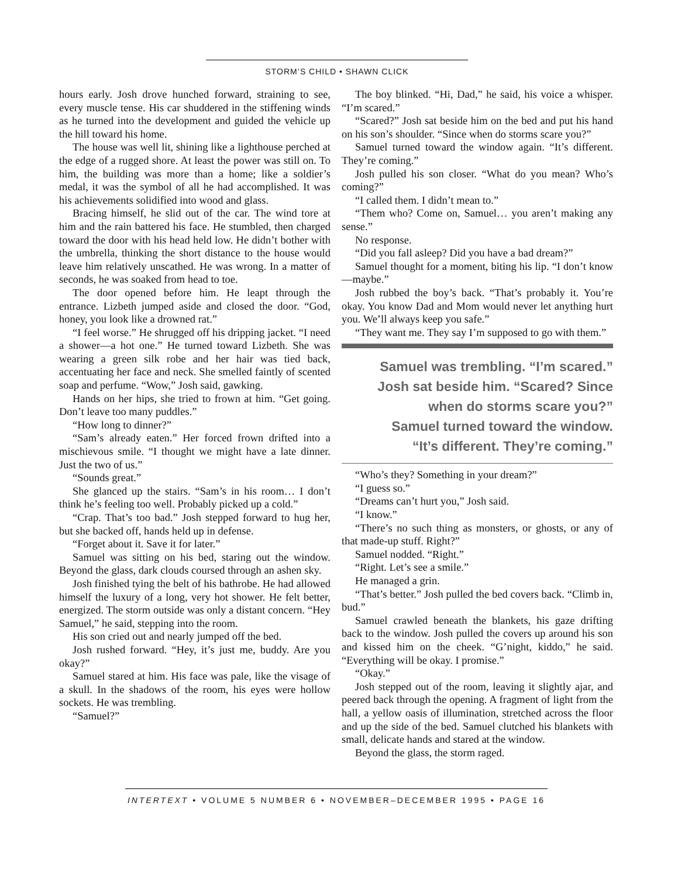STORM’S CHILD • SHAWN CLICK
hours early. Josh drove hunched forward, straining to see, every muscle tense. His car shuddered in the stiffening winds as he turned into the development and guided the vehicle up the hill toward his home.
The house was well lit, shining like a lighthouse perched at the edge of a rugged shore. At least the power was still on. To him, the building was more than a home; like a soldier’s medal, it was the symbol of all he had accomplished. It was his achievements solidified into wood and glass.
Bracing himself, he slid out of the car. The wind tore at him and the rain battered his face. He stumbled, then charged toward the door with his head held low. He didn’t bother with the umbrella, thinking the short distance to the house would leave him relatively unscathed. He was wrong. In a matter of seconds, he was soaked from head to toe.
The door opened before him. He leapt through the entrance. Lizbeth jumped aside and closed the door. “God, honey, you look like a drowned rat.”
“I feel worse.” He shrugged off his dripping jacket. “I need a shower—a hot one.” He turned toward Lizbeth. She was wearing a green silk robe and her hair was tied back, accentuating her face and neck. She smelled faintly of scented soap and perfume. “Wow,” Josh said, gawking.
Hands on her hips, she tried to frown at him. “Get going. Don’t leave too many puddles.”
“How long to dinner?”
“Sam’s already eaten.” Her forced frown drifted into a mischievous smile. “I thought we might have a late dinner. Just the two of us.”
“Sounds great.”
She glanced up the stairs. “Sam’s in his room… I don’t think he’s feeling too well. Probably picked up a cold.”
“Crap. That’s too bad.” Josh stepped forward to hug her, but she backed off, hands held up in defense.
“Forget about it. Save it for later.”
Samuel was sitting on his bed, staring out the window. Beyond the glass, dark clouds coursed through an ashen sky.
Josh finished tying the belt of his bathrobe. He had allowed himself the luxury of a long, very hot shower. He felt better, energized. The storm outside was only a distant concern. “Hey Samuel,” he said, stepping into the room.
His son cried out and nearly jumped off the bed.
Josh rushed forward. “Hey, it’s just me, buddy. Are you okay?”
Samuel stared at him. His face was pale, like the visage of a skull. In the shadows of the room, his eyes were hollow sockets. He was trembling.
“Samuel?”
The boy blinked. “Hi, Dad,” he said, his voice a whisper. “I’m scared.”
“Scared?” Josh sat beside him on the bed and put his hand on his son’s shoulder. “Since when do storms scare you?”
Samuel turned toward the window again. “It’s different. They’re coming.”
Josh pulled his son closer. “What do you mean? Who’s coming?”
“I called them. I didn’t mean to.”
“Them who? Come on, Samuel… you aren’t making any sense.”
No response.
“Did you fall asleep? Did you have a bad dream?”
Samuel thought for a moment, biting his lip. “I don’t know—maybe.”
Josh rubbed the boy’s back. “That’s probably it. You’re okay. You know Dad and Mom would never let anything hurt you. We’ll always keep you safe.”
“They want me. They say I’m supposed to go with them.”
Samuel was trembling. “I’m scared.”
Josh sat beside him. “Scared? Since
when do storms scare you?”
Samuel turned toward the window.
“It’s different. They’re coming.”
“Who’s they? Something in your dream?”
“I guess so.”
“Dreams can’t hurt you,” Josh said.
“I know.”
“There’s no such thing as monsters, or ghosts, or any of that made-up stuff. Right?”
Samuel nodded. “Right.”
“Right. Let’s see a smile.”
He managed a grin.
“That’s better.” Josh pulled the bed covers back. “Climb in, bud.”
Samuel crawled beneath the blankets, his gaze drifting back to the window. Josh pulled the covers up around his son and kissed him on the cheek. “G’night, kiddo,” he said. “Everything will be okay. I promise.”
“Okay.”
Josh stepped out of the room, leaving it slightly ajar, and peered back through the opening. A fragment of light from the hall, a yellow oasis of illumination, stretched across the floor and up the side of the bed. Samuel clutched his blankets with small, delicate hands and stared at the window.
Beyond the glass, the storm raged.
INTERTEXT • VOLUME 5 NUMBER 6 • NOVEMBER–DECEMBER 1995 • PAGE 16